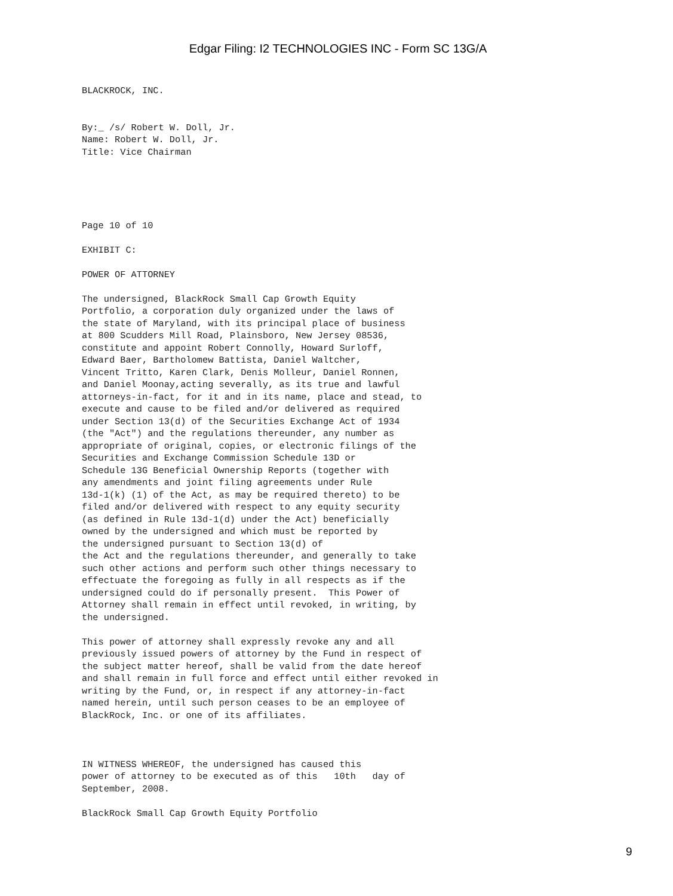Edgar Filing: I2 TECHNOLOGIES INC - Form SC 13G/A
BLACKROCK, INC.


By:_ /s/ Robert W. Doll, Jr.
Name: Robert W. Doll, Jr.
Title: Vice Chairman





Page 10 of 10

EXHIBIT C:

POWER OF ATTORNEY

The undersigned, BlackRock Small Cap Growth Equity
Portfolio, a corporation duly organized under the laws of
the state of Maryland, with its principal place of business
at 800 Scudders Mill Road, Plainsboro, New Jersey 08536,
constitute and appoint Robert Connolly, Howard Surloff,
Edward Baer, Bartholomew Battista, Daniel Waltcher,
Vincent Tritto, Karen Clark, Denis Molleur, Daniel Ronnen,
and Daniel Moonay,acting severally, as its true and lawful
attorneys-in-fact, for it and in its name, place and stead, to
execute and cause to be filed and/or delivered as required
under Section 13(d) of the Securities Exchange Act of 1934
(the "Act") and the regulations thereunder, any number as
appropriate of original, copies, or electronic filings of the
Securities and Exchange Commission Schedule 13D or
Schedule 13G Beneficial Ownership Reports (together with
any amendments and joint filing agreements under Rule
13d-1(k) (1) of the Act, as may be required thereto) to be
filed and/or delivered with respect to any equity security
(as defined in Rule 13d-1(d) under the Act) beneficially
owned by the undersigned and which must be reported by
the undersigned pursuant to Section 13(d) of
the Act and the regulations thereunder, and generally to take
such other actions and perform such other things necessary to
effectuate the foregoing as fully in all respects as if the
undersigned could do if personally present.  This Power of
Attorney shall remain in effect until revoked, in writing, by
the undersigned.

This power of attorney shall expressly revoke any and all
previously issued powers of attorney by the Fund in respect of
the subject matter hereof, shall be valid from the date hereof
and shall remain in full force and effect until either revoked in
writing by the Fund, or, in respect if any attorney-in-fact
named herein, until such person ceases to be an employee of
BlackRock, Inc. or one of its affiliates.



IN WITNESS WHEREOF, the undersigned has caused this
power of attorney to be executed as of this   10th   day of
September, 2008.

BlackRock Small Cap Growth Equity Portfolio
9